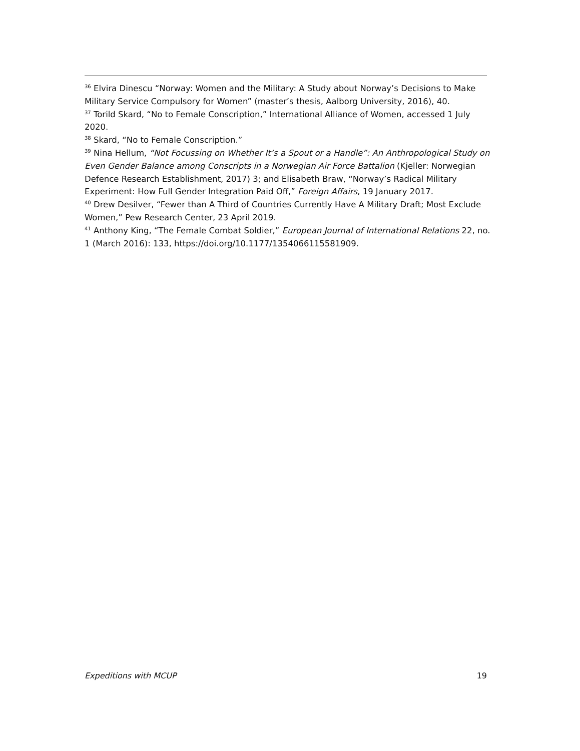<sup>36</sup> Elvira Dinescu “Norway: Women and the Military: A Study about Norway’s Decisions to Make Military Service Compulsory for Women” (master’s thesis, Aalborg University, 2016), 40.
<sup>37</sup> Torild Skard, “No to Female Conscription,” International Alliance of Women, accessed 1 July 2020.
<sup>38</sup> Skard, “No to Female Conscription.”
<sup>39</sup> Nina Hellum, “Not Focussing on Whether It’s a Spout or a Handle”: An Anthropological Study on Even Gender Balance among Conscripts in a Norwegian Air Force Battalion (Kjeller: Norwegian Defence Research Establishment, 2017) 3; and Elisabeth Braw, “Norway’s Radical Military Experiment: How Full Gender Integration Paid Off,” Foreign Affairs, 19 January 2017.
<sup>40</sup> Drew Desilver, “Fewer than A Third of Countries Currently Have A Military Draft; Most Exclude Women,” Pew Research Center, 23 April 2019.
<sup>41</sup> Anthony King, “The Female Combat Soldier,” European Journal of International Relations 22, no. 1 (March 2016): 133, https://doi.org/10.1177/1354066115581909.
Expeditions with MCUP 19